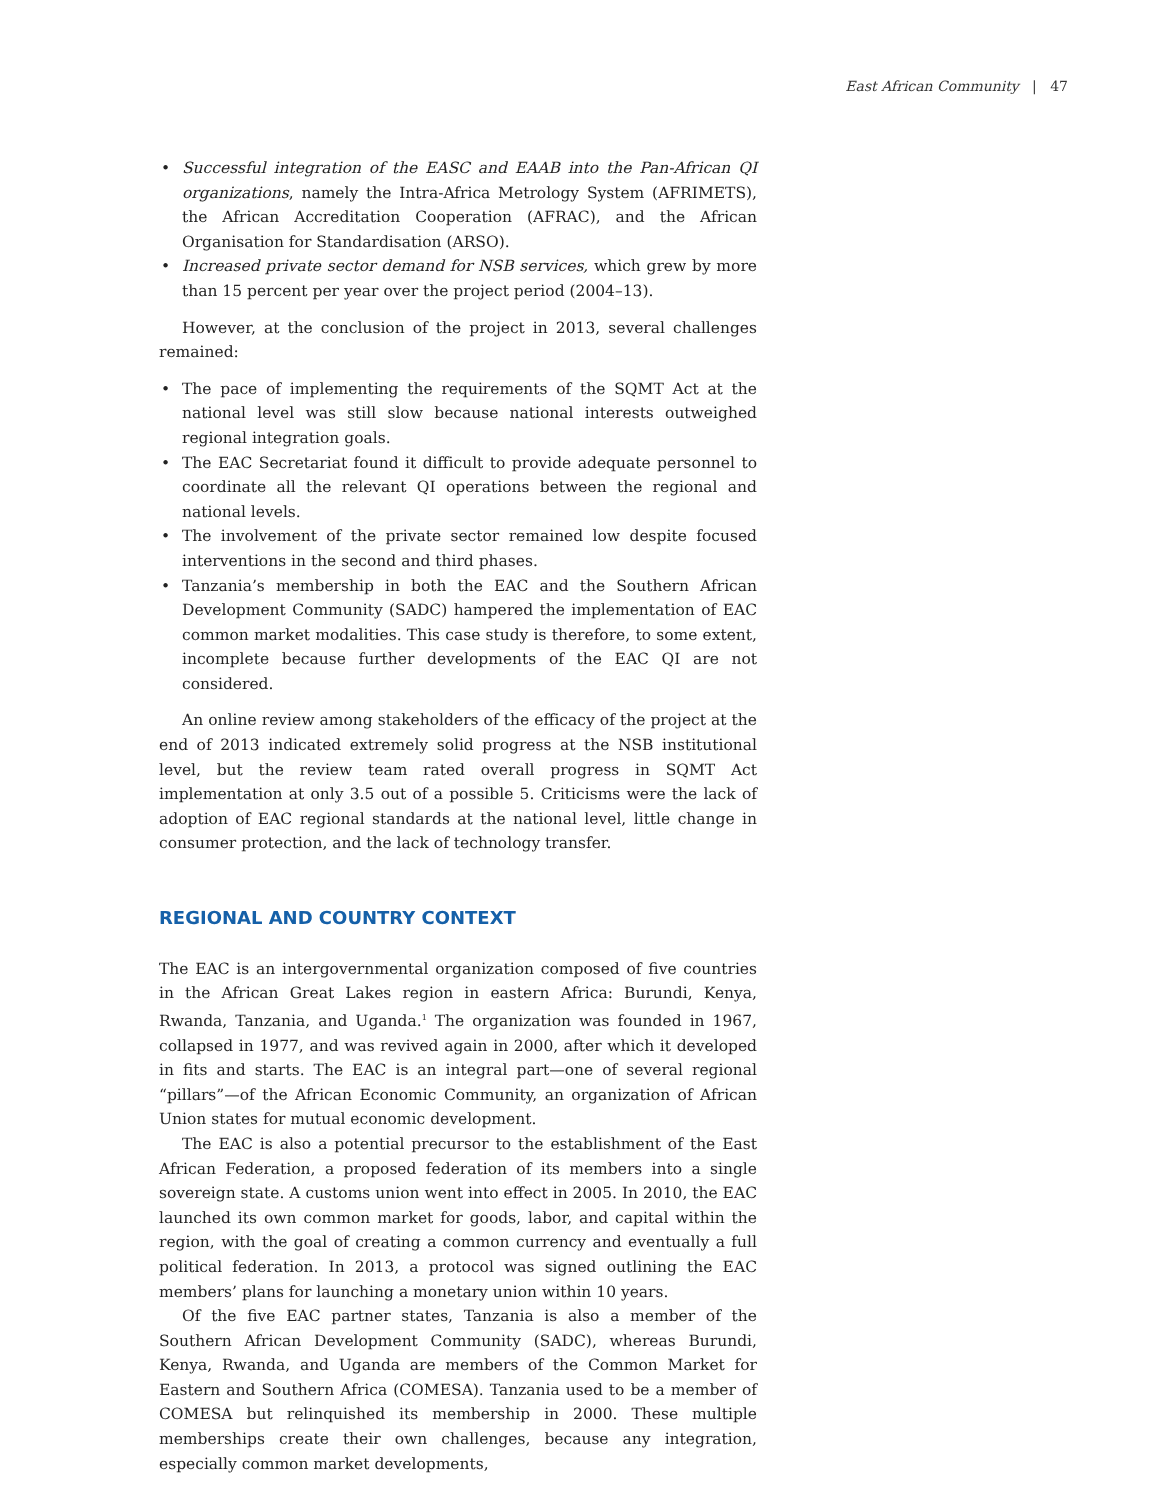East African Community | 47
• Successful integration of the EASC and EAAB into the Pan-African QI organizations, namely the Intra-Africa Metrology System (AFRIMETS), the African Accreditation Cooperation (AFRAC), and the African Organisation for Standardisation (ARSO).
• Increased private sector demand for NSB services, which grew by more than 15 percent per year over the project period (2004–13).
However, at the conclusion of the project in 2013, several challenges remained:
• The pace of implementing the requirements of the SQMT Act at the national level was still slow because national interests outweighed regional integration goals.
• The EAC Secretariat found it difficult to provide adequate personnel to coordinate all the relevant QI operations between the regional and national levels.
• The involvement of the private sector remained low despite focused interventions in the second and third phases.
• Tanzania’s membership in both the EAC and the Southern African Development Community (SADC) hampered the implementation of EAC common market modalities. This case study is therefore, to some extent, incomplete because further developments of the EAC QI are not considered.
An online review among stakeholders of the efficacy of the project at the end of 2013 indicated extremely solid progress at the NSB institutional level, but the review team rated overall progress in SQMT Act implementation at only 3.5 out of a possible 5. Criticisms were the lack of adoption of EAC regional standards at the national level, little change in consumer protection, and the lack of technology transfer.
REGIONAL AND COUNTRY CONTEXT
The EAC is an intergovernmental organization composed of five countries in the African Great Lakes region in eastern Africa: Burundi, Kenya, Rwanda, Tanzania, and Uganda.<sup>1</sup> The organization was founded in 1967, collapsed in 1977, and was revived again in 2000, after which it developed in fits and starts. The EAC is an integral part—one of several regional “pillars”—of the African Economic Community, an organization of African Union states for mutual economic development.
The EAC is also a potential precursor to the establishment of the East African Federation, a proposed federation of its members into a single sovereign state. A customs union went into effect in 2005. In 2010, the EAC launched its own common market for goods, labor, and capital within the region, with the goal of creating a common currency and eventually a full political federation. In 2013, a protocol was signed outlining the EAC members’ plans for launching a monetary union within 10 years.
Of the five EAC partner states, Tanzania is also a member of the Southern African Development Community (SADC), whereas Burundi, Kenya, Rwanda, and Uganda are members of the Common Market for Eastern and Southern Africa (COMESA). Tanzania used to be a member of COMESA but relinquished its membership in 2000. These multiple memberships create their own challenges, because any integration, especially common market developments,